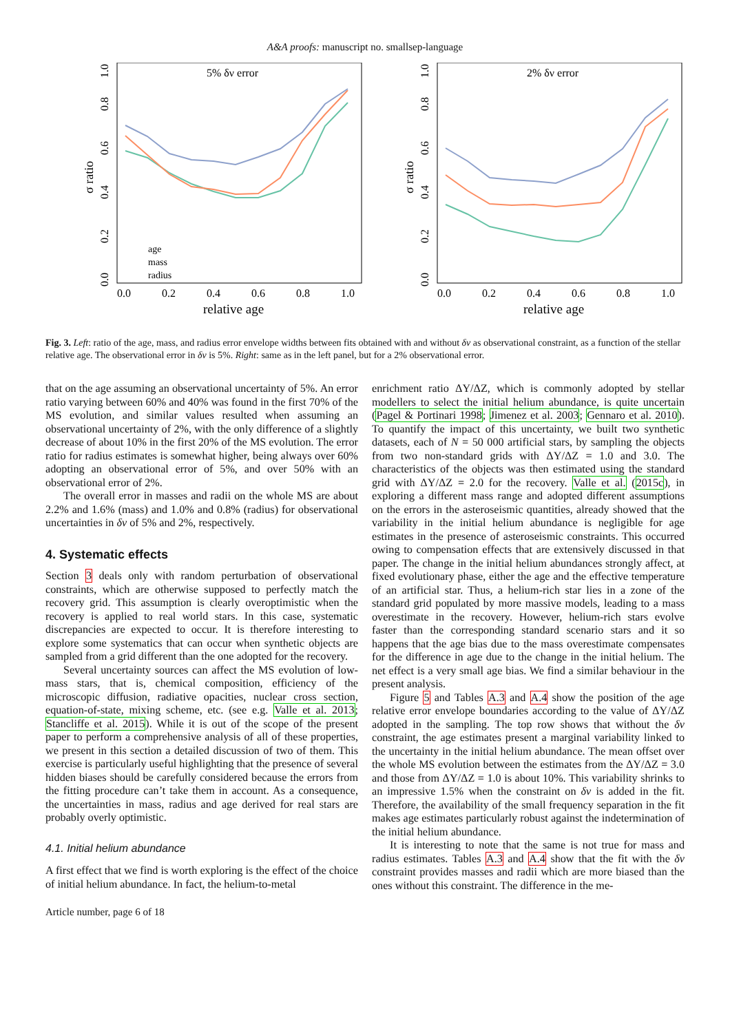A&A proofs: manuscript no. smallsep-language
5% δν error
σ ratio
0.0
0.2
0.4
0.6
0.8
1.0
0.0
0.2
0.4
0.6
0.8
1.0
relative age
age
mass
radius
2% δν error
σ ratio
0.0
0.2
0.4
0.6
0.8
1.0
0.0
0.2
0.4
0.6
0.8
1.0
relative age
Fig. 3. Left: ratio of the age, mass, and radius error envelope widths between fits obtained with and without δν as observational constraint, as a function of the stellar relative age. The observational error in δν is 5%. Right: same as in the left panel, but for a 2% observational error.
that on the age assuming an observational uncertainty of 5%. An error ratio varying between 60% and 40% was found in the first 70% of the MS evolution, and similar values resulted when assuming an observational uncertainty of 2%, with the only difference of a slightly decrease of about 10% in the first 20% of the MS evolution. The error ratio for radius estimates is somewhat higher, being always over 60% adopting an observational error of 5%, and over 50% with an observational error of 2%.
The overall error in masses and radii on the whole MS are about 2.2% and 1.6% (mass) and 1.0% and 0.8% (radius) for observational uncertainties in δν of 5% and 2%, respectively.
4. Systematic effects
Section 3 deals only with random perturbation of observational constraints, which are otherwise supposed to perfectly match the recovery grid. This assumption is clearly overoptimistic when the recovery is applied to real world stars. In this case, systematic discrepancies are expected to occur. It is therefore interesting to explore some systematics that can occur when synthetic objects are sampled from a grid different than the one adopted for the recovery.
Several uncertainty sources can affect the MS evolution of low-mass stars, that is, chemical composition, efficiency of the microscopic diffusion, radiative opacities, nuclear cross section, equation-of-state, mixing scheme, etc. (see e.g. Valle et al. 2013; Stancliffe et al. 2015). While it is out of the scope of the present paper to perform a comprehensive analysis of all of these properties, we present in this section a detailed discussion of two of them. This exercise is particularly useful highlighting that the presence of several hidden biases should be carefully considered because the errors from the fitting procedure can’t take them in account. As a consequence, the uncertainties in mass, radius and age derived for real stars are probably overly optimistic.
4.1. Initial helium abundance
A first effect that we find is worth exploring is the effect of the choice of initial helium abundance. In fact, the helium-to-metal
enrichment ratio ΔY/ΔZ, which is commonly adopted by stellar modellers to select the initial helium abundance, is quite uncertain (Pagel & Portinari 1998; Jimenez et al. 2003; Gennaro et al. 2010). To quantify the impact of this uncertainty, we built two synthetic datasets, each of N = 50 000 artificial stars, by sampling the objects from two non-standard grids with ΔY/ΔZ = 1.0 and 3.0. The characteristics of the objects was then estimated using the standard grid with ΔY/ΔZ = 2.0 for the recovery. Valle et al. (2015c), in exploring a different mass range and adopted different assumptions on the errors in the asteroseismic quantities, already showed that the variability in the initial helium abundance is negligible for age estimates in the presence of asteroseismic constraints. This occurred owing to compensation effects that are extensively discussed in that paper. The change in the initial helium abundances strongly affect, at fixed evolutionary phase, either the age and the effective temperature of an artificial star. Thus, a helium-rich star lies in a zone of the standard grid populated by more massive models, leading to a mass overestimate in the recovery. However, helium-rich stars evolve faster than the corresponding standard scenario stars and it so happens that the age bias due to the mass overestimate compensates for the difference in age due to the change in the initial helium. The net effect is a very small age bias. We find a similar behaviour in the present analysis.
Figure 5 and Tables A.3 and A.4 show the position of the age relative error envelope boundaries according to the value of ΔY/ΔZ adopted in the sampling. The top row shows that without the δν constraint, the age estimates present a marginal variability linked to the uncertainty in the initial helium abundance. The mean offset over the whole MS evolution between the estimates from the ΔY/ΔZ = 3.0 and those from ΔY/ΔZ = 1.0 is about 10%. This variability shrinks to an impressive 1.5% when the constraint on δν is added in the fit. Therefore, the availability of the small frequency separation in the fit makes age estimates particularly robust against the indetermination of the initial helium abundance.
It is interesting to note that the same is not true for mass and radius estimates. Tables A.3 and A.4 show that the fit with the δν constraint provides masses and radii which are more biased than the ones without this constraint. The difference in the me-
Article number, page 6 of 18